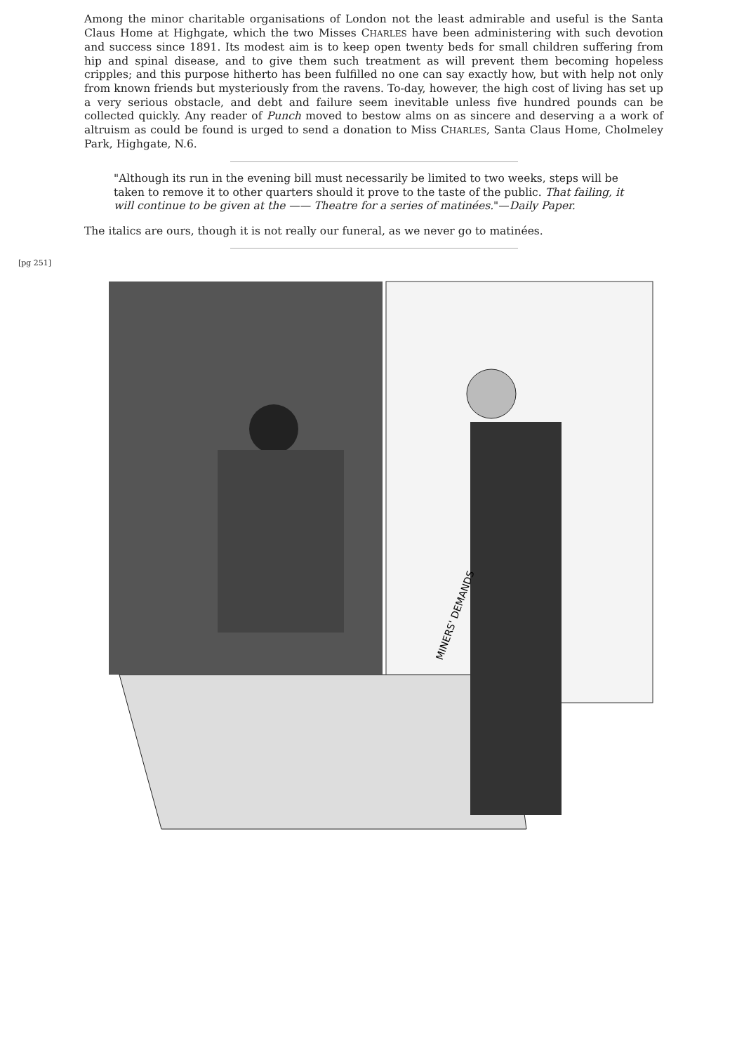Among the minor charitable organisations of London not the least admirable and useful is the Santa Claus Home at Highgate, which the two Misses CHARLES have been administering with such devotion and success since 1891. Its modest aim is to keep open twenty beds for small children suffering from hip and spinal disease, and to give them such treatment as will prevent them becoming hopeless cripples; and this purpose hitherto has been fulfilled no one can say exactly how, but with help not only from known friends but mysteriously from the ravens. To-day, however, the high cost of living has set up a very serious obstacle, and debt and failure seem inevitable unless five hundred pounds can be collected quickly. Any reader of Punch moved to bestow alms on as sincere and deserving a a work of altruism as could be found is urged to send a donation to Miss CHARLES, Santa Claus Home, Cholmeley Park, Highgate, N.6.
"Although its run in the evening bill must necessarily be limited to two weeks, steps will be taken to remove it to other quarters should it prove to the taste of the public. That failing, it will continue to be given at the —— Theatre for a series of matinées."—Daily Paper.
The italics are ours, though it is not really our funeral, as we never go to matinées.
[pg 251]
MINERS' DEMANDS